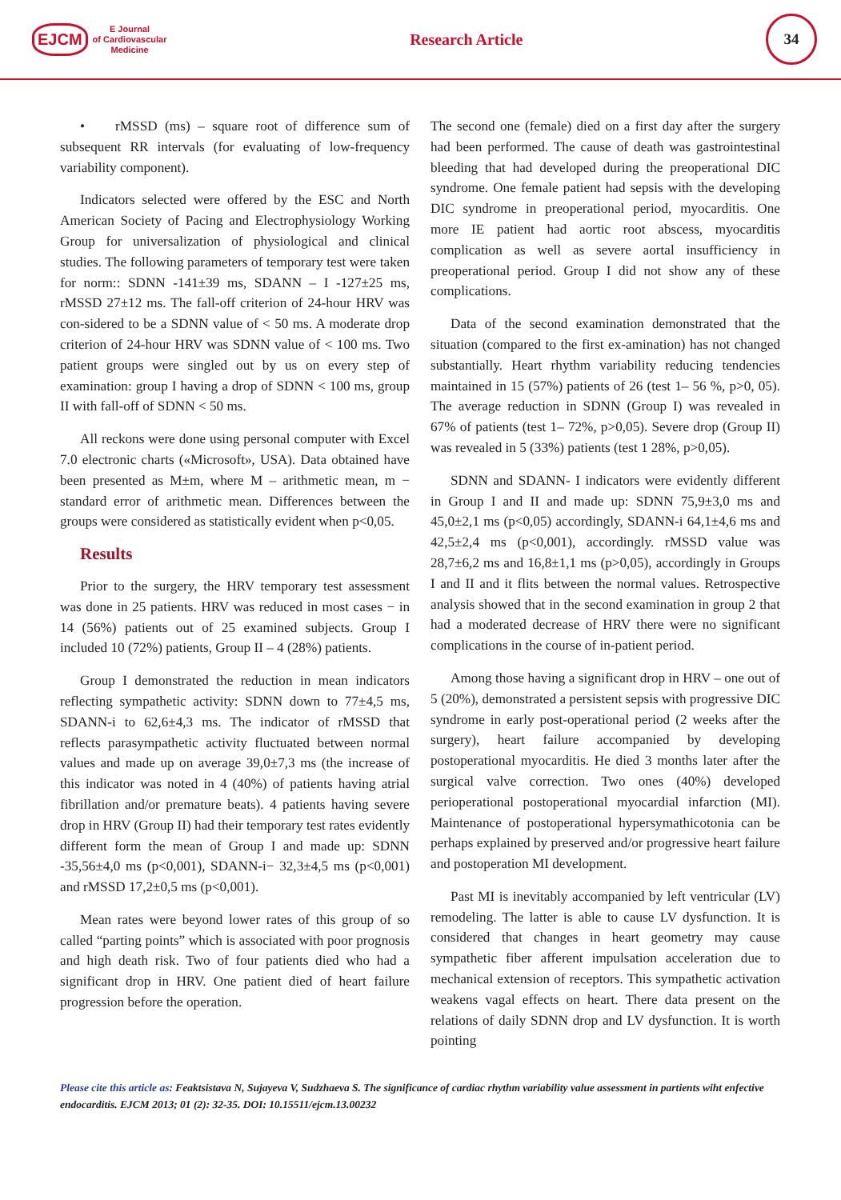EJCM
E Journal
of Cardiovascular
Medicine
Research Article
34
• rMSSD (ms) – square root of difference sum of subsequent RR intervals (for evaluating of low-frequency variability component).
Indicators selected were offered by the ESC and North American Society of Pacing and Electrophysiology Working Group for universalization of physiological and clinical studies. The following parameters of temporary test were taken for norm:: SDNN -141±39 ms, SDANN – I -127±25 ms, rMSSD 27±12 ms. The fall-off criterion of 24-hour HRV was con-sidered to be a SDNN value of < 50 ms. A moderate drop criterion of 24-hour HRV was SDNN value of < 100 ms. Two patient groups were singled out by us on every step of examination: group I having a drop of SDNN < 100 ms, group II with fall-off of SDNN < 50 ms.
All reckons were done using personal computer with Excel 7.0 electronic charts («Microsoft», USA). Data obtained have been presented as M±m, where M – arithmetic mean, m − standard error of arithmetic mean. Differences between the groups were considered as statistically evident when p<0,05.
Results
Prior to the surgery, the HRV temporary test assessment was done in 25 patients. HRV was reduced in most cases − in 14 (56%) patients out of 25 examined subjects. Group I included 10 (72%) patients, Group II – 4 (28%) patients.
Group I demonstrated the reduction in mean indicators reflecting sympathetic activity: SDNN down to 77±4,5 ms, SDANN-i to 62,6±4,3 ms. The indicator of rMSSD that reflects parasympathetic activity fluctuated between normal values and made up on average 39,0±7,3 ms (the increase of this indicator was noted in 4 (40%) of patients having atrial fibrillation and/or premature beats). 4 patients having severe drop in HRV (Group II) had their temporary test rates evidently different form the mean of Group I and made up: SDNN -35,56±4,0 ms (p<0,001), SDANN-i− 32,3±4,5 ms (p<0,001) and rMSSD 17,2±0,5 ms (p<0,001).
Mean rates were beyond lower rates of this group of so called “parting points” which is associated with poor prognosis and high death risk. Two of four patients died who had a significant drop in HRV. One patient died of heart failure progression before the operation.
The second one (female) died on a first day after the surgery had been performed. The cause of death was gastrointestinal bleeding that had developed during the preoperational DIC syndrome. One female patient had sepsis with the developing DIC syndrome in preoperational period, myocarditis. One more IE patient had aortic root abscess, myocarditis complication as well as severe aortal insufficiency in preoperational period. Group I did not show any of these complications.
Data of the second examination demonstrated that the situation (compared to the first ex-amination) has not changed substantially. Heart rhythm variability reducing tendencies maintained in 15 (57%) patients of 26 (test 1– 56 %, p>0, 05). The average reduction in SDNN (Group I) was revealed in 67% of patients (test 1– 72%, p>0,05). Severe drop (Group II) was revealed in 5 (33%) patients (test 1 28%, p>0,05).
SDNN and SDANN- I indicators were evidently different in Group I and II and made up: SDNN 75,9±3,0 ms and 45,0±2,1 ms (p<0,05) accordingly, SDANN-i 64,1±4,6 ms and 42,5±2,4 ms (p<0,001), accordingly. rMSSD value was 28,7±6,2 ms and 16,8±1,1 ms (p>0,05), accordingly in Groups I and II and it flits between the normal values. Retrospective analysis showed that in the second examination in group 2 that had a moderated decrease of HRV there were no significant complications in the course of in-patient period.
Among those having a significant drop in HRV – one out of 5 (20%), demonstrated a persistent sepsis with progressive DIC syndrome in early post-operational period (2 weeks after the surgery), heart failure accompanied by developing postoperational myocarditis. He died 3 months later after the surgical valve correction. Two ones (40%) developed perioperational postoperational myocardial infarction (MI). Maintenance of postoperational hypersymathicotonia can be perhaps explained by preserved and/or progressive heart failure and postoperation MI development.
Past MI is inevitably accompanied by left ventricular (LV) remodeling. The latter is able to cause LV dysfunction. It is considered that changes in heart geometry may cause sympathetic fiber afferent impulsation acceleration due to mechanical extension of receptors. This sympathetic activation weakens vagal effects on heart. There data present on the relations of daily SDNN drop and LV dysfunction. It is worth pointing
Please cite this article as: Feaktsistava N, Sujayeva V, Sudzhaeva S. The significance of cardiac rhythm variability value assessment in partients wiht enfective endocarditis. EJCM 2013; 01 (2): 32-35. DOI: 10.15511/ejcm.13.00232